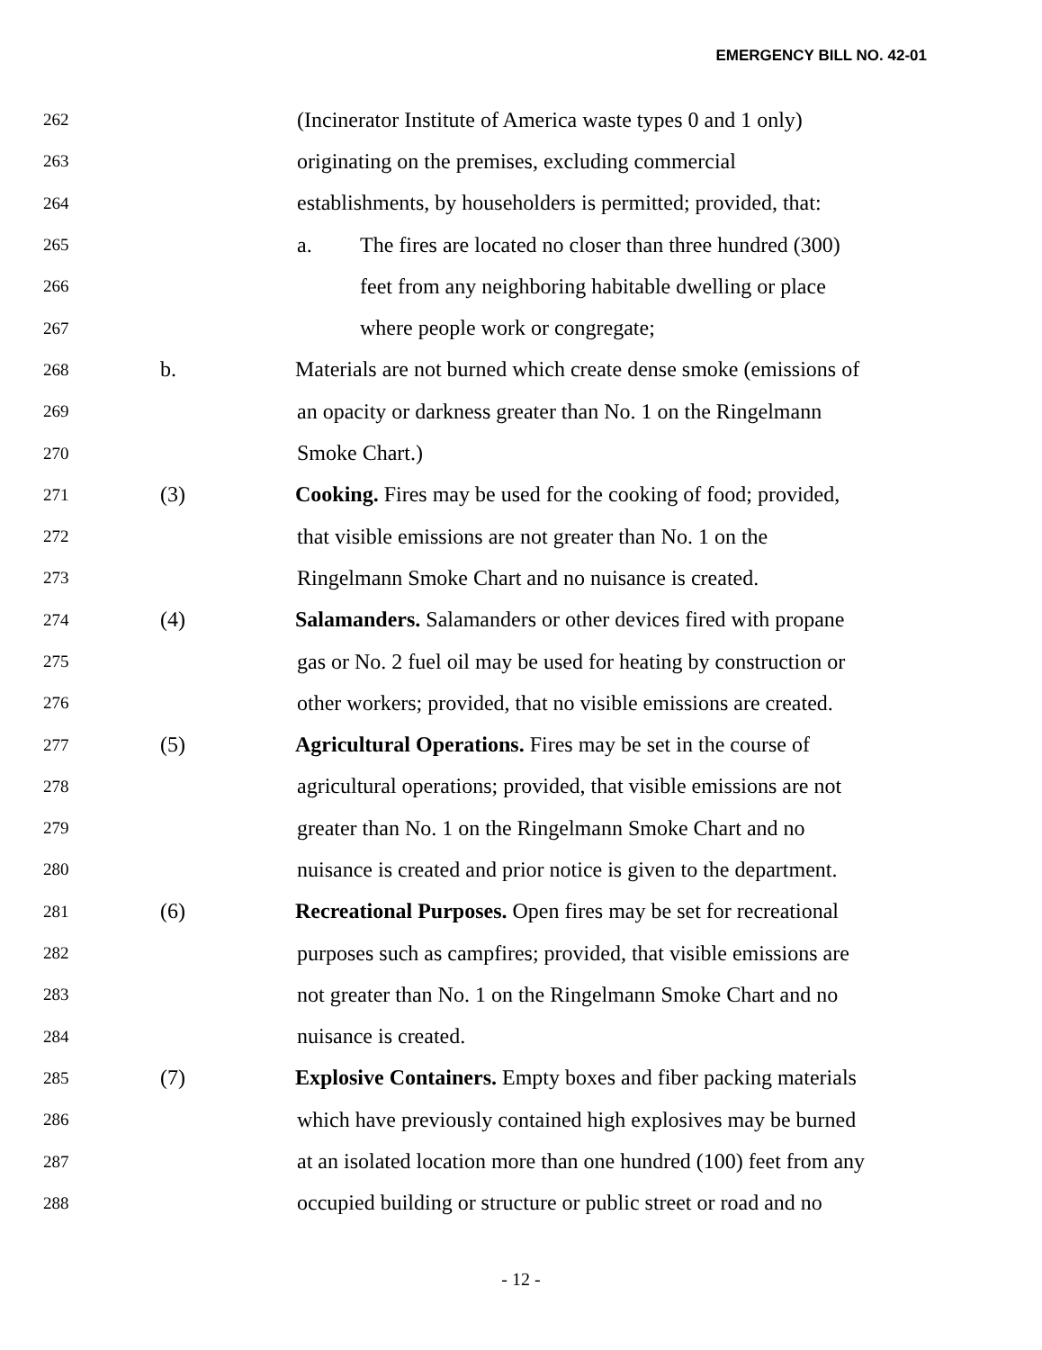EMERGENCY BILL NO. 42-01
262
(Incinerator Institute of America waste types 0 and 1 only)
263
originating on the premises, excluding commercial
264
establishments, by householders is permitted; provided, that:
265
a.
The fires are located no closer than three hundred (300)
266
feet from any neighboring habitable dwelling or place
267
where people work or congregate;
268
b.
Materials are not burned which create dense smoke (emissions of
269
an opacity or darkness greater than No. 1 on the Ringelmann
270
Smoke Chart.)
271
(3)
Cooking. Fires may be used for the cooking of food; provided,
272
that visible emissions are not greater than No. 1 on the
273
Ringelmann Smoke Chart and no nuisance is created.
274
(4)
Salamanders. Salamanders or other devices fired with propane
275
gas or No. 2 fuel oil may be used for heating by construction or
276
other workers; provided, that no visible emissions are created.
277
(5)
Agricultural Operations. Fires may be set in the course of
278
agricultural operations; provided, that visible emissions are not
279
greater than No. 1 on the Ringelmann Smoke Chart and no
280
nuisance is created and prior notice is given to the department.
281
(6)
Recreational Purposes. Open fires may be set for recreational
282
purposes such as campfires; provided, that visible emissions are
283
not greater than No. 1 on the Ringelmann Smoke Chart and no
284
nuisance is created.
285
(7)
Explosive Containers. Empty boxes and fiber packing materials
286
which have previously contained high explosives may be burned
287
at an isolated location more than one hundred (100) feet from any
288
occupied building or structure or public street or road and no
- 12 -